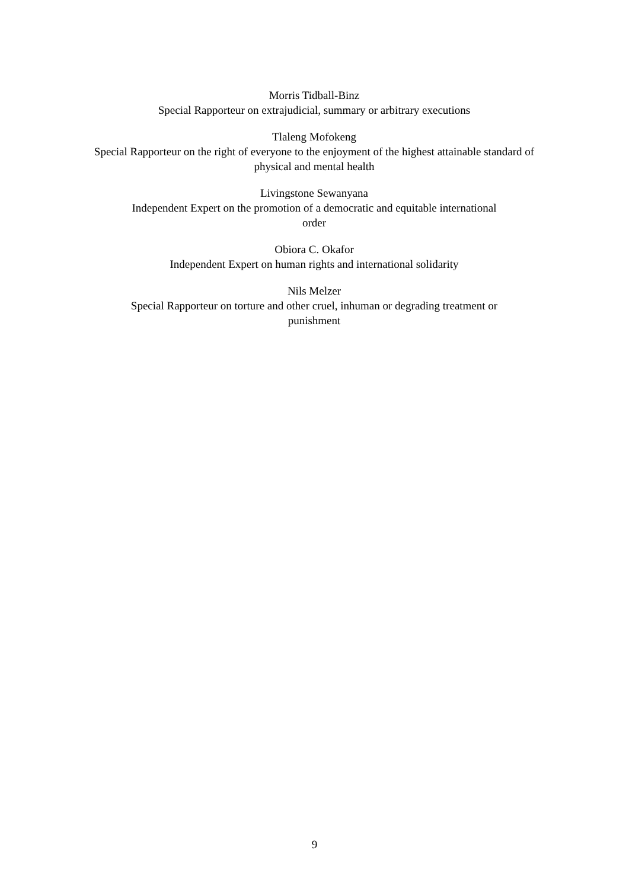Morris Tidball-Binz
Special Rapporteur on extrajudicial, summary or arbitrary executions
Tlaleng Mofokeng
Special Rapporteur on the right of everyone to the enjoyment of the highest attainable standard of physical and mental health
Livingstone Sewanyana
Independent Expert on the promotion of a democratic and equitable international
order
Obiora C. Okafor
Independent Expert on human rights and international solidarity
Nils Melzer
Special Rapporteur on torture and other cruel, inhuman or degrading treatment or
punishment
9